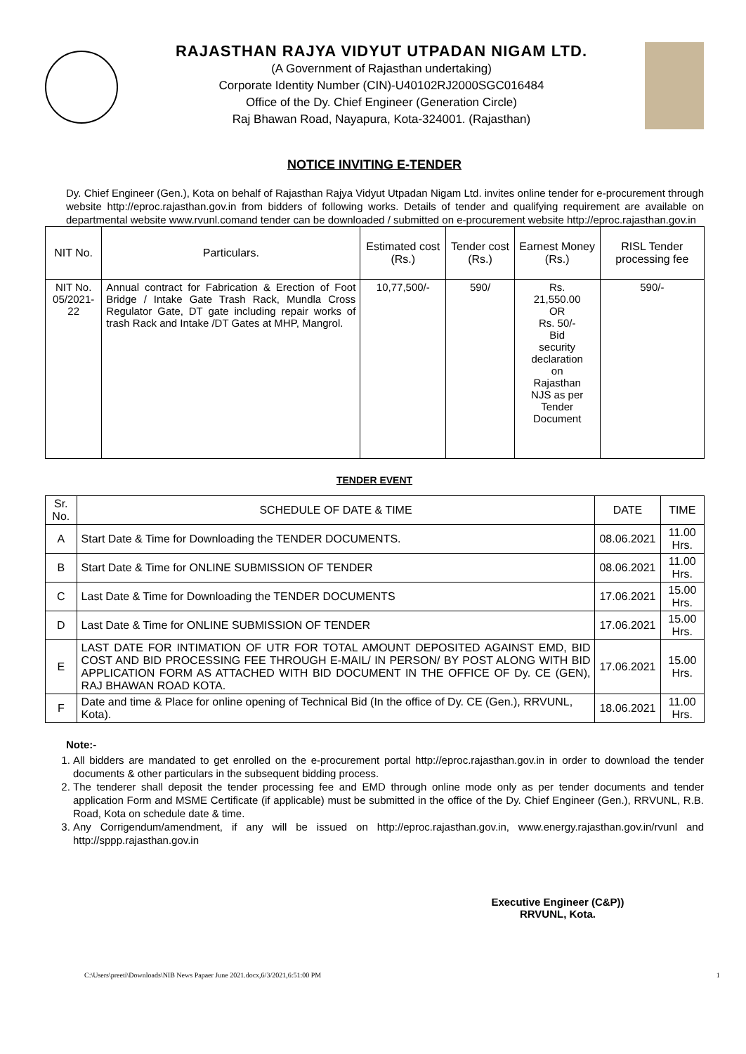RAJASTHAN RAJYA VIDYUT UTPADAN NIGAM LTD.
(A Government of Rajasthan undertaking)
Corporate Identity Number (CIN)-U40102RJ2000SGC016484
Office of the Dy. Chief Engineer (Generation Circle)
Raj Bhawan Road, Nayapura, Kota-324001. (Rajasthan)
NOTICE INVITING E-TENDER
Dy. Chief Engineer (Gen.), Kota on behalf of Rajasthan Rajya Vidyut Utpadan Nigam Ltd. invites online tender for e-procurement through website http://eproc.rajasthan.gov.in from bidders of following works. Details of tender and qualifying requirement are available on departmental website www.rvunl.comand tender can be downloaded / submitted on e-procurement website http://eproc.rajasthan.gov.in
| NIT No. | Particulars. | Estimated cost (Rs.) | Tender cost (Rs.) | Earnest Money (Rs.) | RISL Tender processing fee |
| --- | --- | --- | --- | --- | --- |
| NIT No. 05/2021-22 | Annual contract for Fabrication & Erection of Foot Bridge / Intake Gate Trash Rack, Mundla Cross Regulator Gate, DT gate including repair works of trash Rack and Intake /DT Gates at MHP, Mangrol. | 10,77,500/- | 590/ | Rs. 21,550.00 OR Rs. 50/- Bid security declaration on Rajasthan NJS as per Tender Document | 590/- |
TENDER EVENT
| Sr. No. | SCHEDULE OF DATE & TIME | DATE | TIME |
| --- | --- | --- | --- |
| A | Start Date & Time for Downloading the TENDER DOCUMENTS. | 08.06.2021 | 11.00 Hrs. |
| B | Start Date & Time for ONLINE SUBMISSION OF TENDER | 08.06.2021 | 11.00 Hrs. |
| C | Last Date & Time for Downloading the TENDER DOCUMENTS | 17.06.2021 | 15.00 Hrs. |
| D | Last Date & Time for ONLINE SUBMISSION OF TENDER | 17.06.2021 | 15.00 Hrs. |
| E | LAST DATE FOR INTIMATION OF UTR FOR TOTAL AMOUNT DEPOSITED AGAINST EMD, BID COST AND BID PROCESSING FEE THROUGH E-MAIL/ IN PERSON/ BY POST ALONG WITH BID APPLICATION FORM AS ATTACHED WITH BID DOCUMENT IN THE OFFICE OF Dy. CE (GEN), RAJ BHAWAN ROAD KOTA. | 17.06.2021 | 15.00 Hrs. |
| F | Date and time & Place for online opening of Technical Bid (In the office of Dy. CE (Gen.), RRVUNL, Kota). | 18.06.2021 | 11.00 Hrs. |
Note:-
1. All bidders are mandated to get enrolled on the e-procurement portal http://eproc.rajasthan.gov.in in order to download the tender documents & other particulars in the subsequent bidding process.
2. The tenderer shall deposit the tender processing fee and EMD through online mode only as per tender documents and tender application Form and MSME Certificate (if applicable) must be submitted in the office of the Dy. Chief Engineer (Gen.), RRVUNL, R.B. Road, Kota on schedule date & time.
3. Any Corrigendum/amendment, if any will be issued on http://eproc.rajasthan.gov.in, www.energy.rajasthan.gov.in/rvunl and http://sppp.rajasthan.gov.in
Executive Engineer (C&P))
RRVUNL, Kota.
C:\Users\preeti\Downloads\NIB News Papaer June 2021.docx,6/3/2021,6:51:00 PM 1